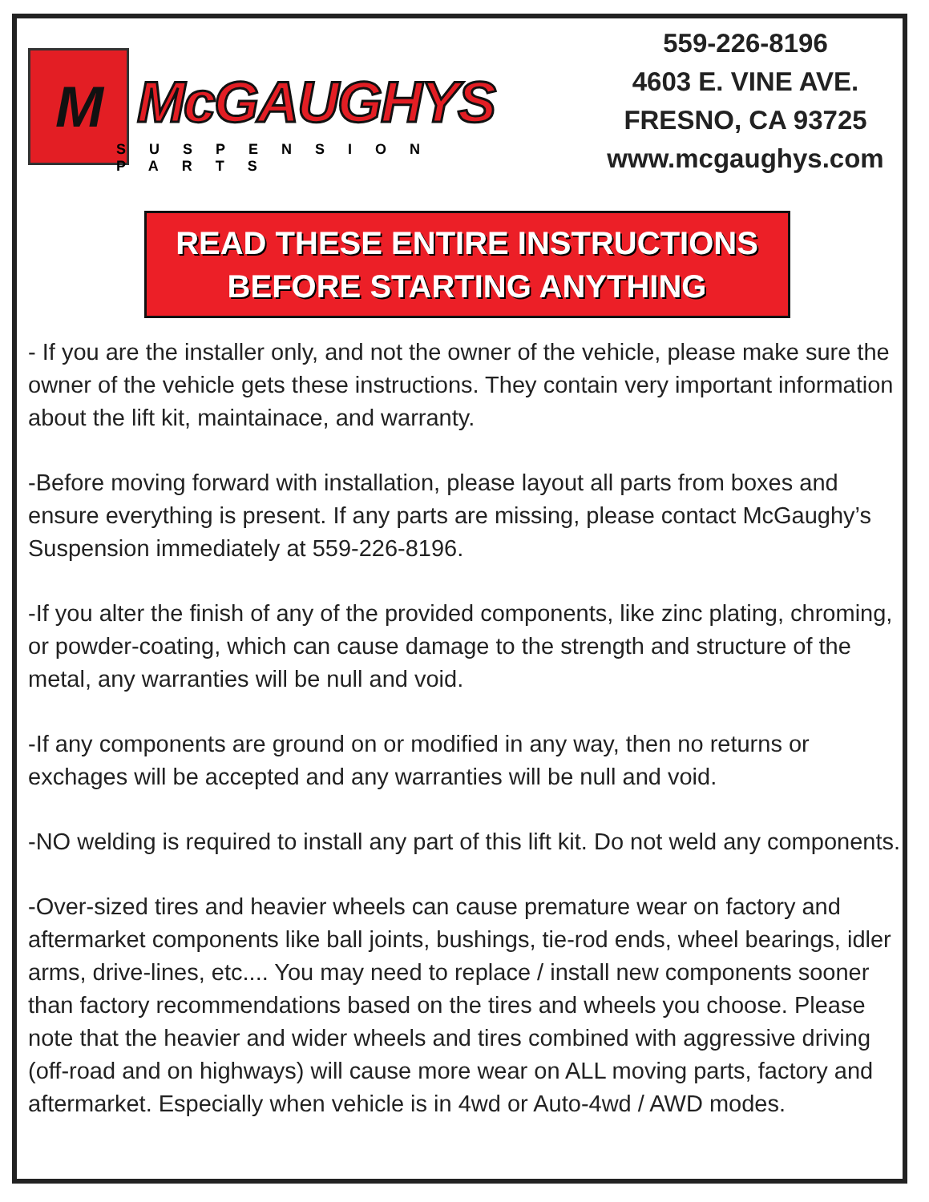M McGAUGHYS
SUSPENSION PARTS
559-226-8196
4603 E. VINE AVE.
FRESNO, CA 93725
www.mcgaughys.com
READ THESE ENTIRE INSTRUCTIONS
BEFORE STARTING ANYTHING
- If you are the installer only, and not the owner of the vehicle, please make sure the owner of the vehicle gets these instructions. They contain very important information about the lift kit, maintainace, and warranty.
-Before moving forward with installation, please layout all parts from boxes and ensure everything is present. If any parts are missing, please contact McGaughy’s Suspension immediately at 559-226-8196.
-If you alter the finish of any of the provided components, like zinc plating, chroming, or powder-coating, which can cause damage to the strength and structure of the metal, any warranties will be null and void.
-If any components are ground on or modified in any way, then no returns or exchages will be accepted and any warranties will be null and void.
-NO welding is required to install any part of this lift kit. Do not weld any components.
-Over-sized tires and heavier wheels can cause premature wear on factory and aftermarket components like ball joints, bushings, tie-rod ends, wheel bearings, idler arms, drive-lines, etc.... You may need to replace / install new components sooner than factory recommendations based on the tires and wheels you choose. Please note that the heavier and wider wheels and tires combined with aggressive driving (off-road and on highways) will cause more wear on ALL moving parts, factory and aftermarket. Especially when vehicle is in 4wd or Auto-4wd / AWD modes.